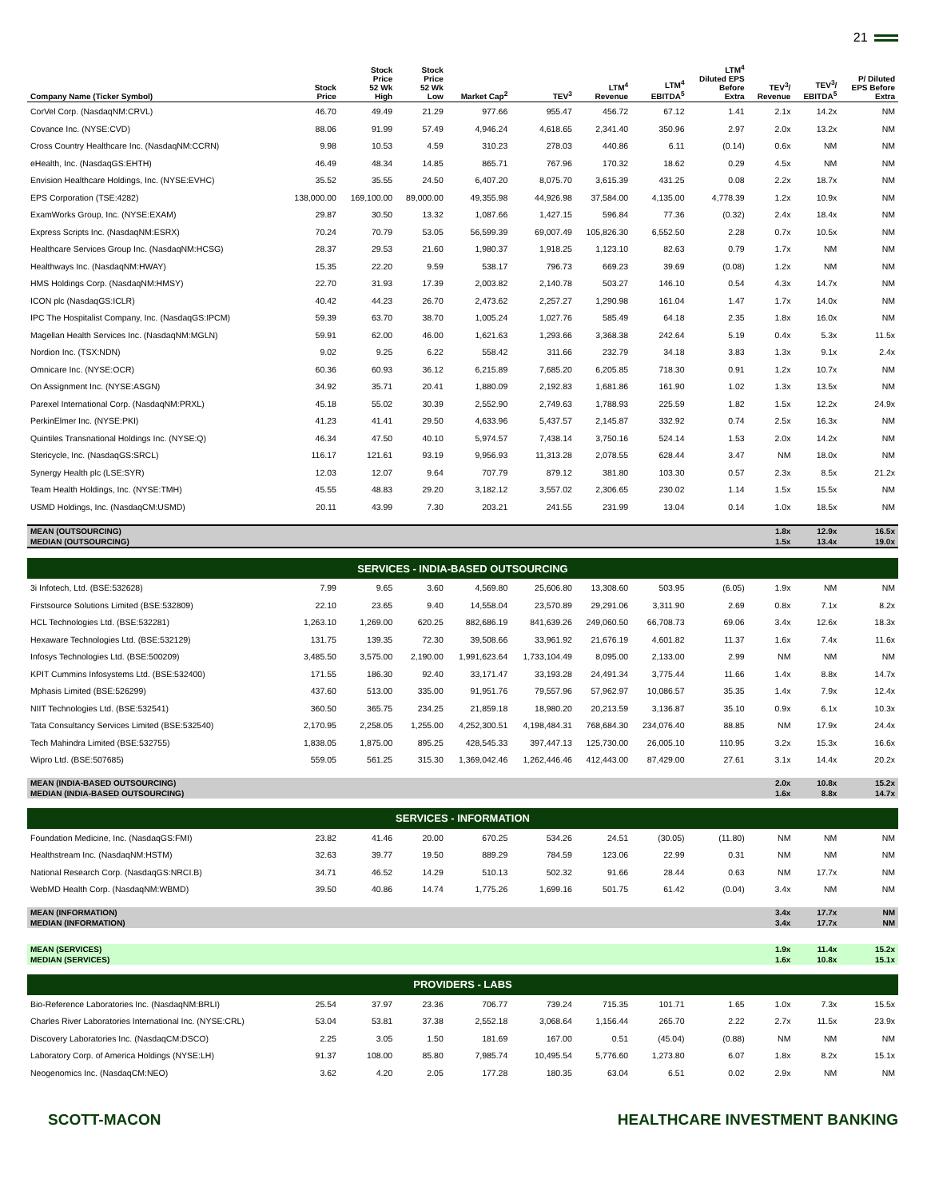21
| Company Name (Ticker Symbol) | Stock Price | Stock Price 52 Wk High | Stock Price 52 Wk Low | Market Cap<sup>2</sup> | TEV<sup>3</sup> | LTM<sup>4</sup> Revenue | LTM<sup>4</sup> EBITDA<sup>5</sup> | LTM<sup>4</sup> Diluted EPS Before Extra | TEV<sup>3</sup>/ Revenue | TEV<sup>3</sup>/ EBITDA<sup>5</sup> | P/ Diluted EPS Before Extra |
| --- | --- | --- | --- | --- | --- | --- | --- | --- | --- | --- | --- |
| CorVel Corp. (NasdaqNM:CRVL) | 46.70 | 49.49 | 21.29 | 977.66 | 955.47 | 456.72 | 67.12 | 1.41 | 2.1x | 14.2x | NM |
| Covance Inc. (NYSE:CVD) | 88.06 | 91.99 | 57.49 | 4,946.24 | 4,618.65 | 2,341.40 | 350.96 | 2.97 | 2.0x | 13.2x | NM |
| Cross Country Healthcare Inc. (NasdaqNM:CCRN) | 9.98 | 10.53 | 4.59 | 310.23 | 278.03 | 440.86 | 6.11 | (0.14) | 0.6x | NM | NM |
| eHealth, Inc. (NasdaqGS:EHTH) | 46.49 | 48.34 | 14.85 | 865.71 | 767.96 | 170.32 | 18.62 | 0.29 | 4.5x | NM | NM |
| Envision Healthcare Holdings, Inc. (NYSE:EVHC) | 35.52 | 35.55 | 24.50 | 6,407.20 | 8,075.70 | 3,615.39 | 431.25 | 0.08 | 2.2x | 18.7x | NM |
| EPS Corporation (TSE:4282) | 138,000.00 | 169,100.00 | 89,000.00 | 49,355.98 | 44,926.98 | 37,584.00 | 4,135.00 | 4,778.39 | 1.2x | 10.9x | NM |
| ExamWorks Group, Inc. (NYSE:EXAM) | 29.87 | 30.50 | 13.32 | 1,087.66 | 1,427.15 | 596.84 | 77.36 | (0.32) | 2.4x | 18.4x | NM |
| Express Scripts Inc. (NasdaqNM:ESRX) | 70.24 | 70.79 | 53.05 | 56,599.39 | 69,007.49 | 105,826.30 | 6,552.50 | 2.28 | 0.7x | 10.5x | NM |
| Healthcare Services Group Inc. (NasdaqNM:HCSG) | 28.37 | 29.53 | 21.60 | 1,980.37 | 1,918.25 | 1,123.10 | 82.63 | 0.79 | 1.7x | NM | NM |
| Healthways Inc. (NasdaqNM:HWAY) | 15.35 | 22.20 | 9.59 | 538.17 | 796.73 | 669.23 | 39.69 | (0.08) | 1.2x | NM | NM |
| HMS Holdings Corp. (NasdaqNM:HMSY) | 22.70 | 31.93 | 17.39 | 2,003.82 | 2,140.78 | 503.27 | 146.10 | 0.54 | 4.3x | 14.7x | NM |
| ICON plc (NasdaqGS:ICLR) | 40.42 | 44.23 | 26.70 | 2,473.62 | 2,257.27 | 1,290.98 | 161.04 | 1.47 | 1.7x | 14.0x | NM |
| IPC The Hospitalist Company, Inc. (NasdaqGS:IPCM) | 59.39 | 63.70 | 38.70 | 1,005.24 | 1,027.76 | 585.49 | 64.18 | 2.35 | 1.8x | 16.0x | NM |
| Magellan Health Services Inc. (NasdaqNM:MGLN) | 59.91 | 62.00 | 46.00 | 1,621.63 | 1,293.66 | 3,368.38 | 242.64 | 5.19 | 0.4x | 5.3x | 11.5x |
| Nordion Inc. (TSX:NDN) | 9.02 | 9.25 | 6.22 | 558.42 | 311.66 | 232.79 | 34.18 | 3.83 | 1.3x | 9.1x | 2.4x |
| Omnicare Inc. (NYSE:OCR) | 60.36 | 60.93 | 36.12 | 6,215.89 | 7,685.20 | 6,205.85 | 718.30 | 0.91 | 1.2x | 10.7x | NM |
| On Assignment Inc. (NYSE:ASGN) | 34.92 | 35.71 | 20.41 | 1,880.09 | 2,192.83 | 1,681.86 | 161.90 | 1.02 | 1.3x | 13.5x | NM |
| Parexel International Corp. (NasdaqNM:PRXL) | 45.18 | 55.02 | 30.39 | 2,552.90 | 2,749.63 | 1,788.93 | 225.59 | 1.82 | 1.5x | 12.2x | 24.9x |
| PerkinElmer Inc. (NYSE:PKI) | 41.23 | 41.41 | 29.50 | 4,633.96 | 5,437.57 | 2,145.87 | 332.92 | 0.74 | 2.5x | 16.3x | NM |
| Quintiles Transnational Holdings Inc. (NYSE:Q) | 46.34 | 47.50 | 40.10 | 5,974.57 | 7,438.14 | 3,750.16 | 524.14 | 1.53 | 2.0x | 14.2x | NM |
| Stericycle, Inc. (NasdaqGS:SRCL) | 116.17 | 121.61 | 93.19 | 9,956.93 | 11,313.28 | 2,078.55 | 628.44 | 3.47 | NM | 18.0x | NM |
| Synergy Health plc (LSE:SYR) | 12.03 | 12.07 | 9.64 | 707.79 | 879.12 | 381.80 | 103.30 | 0.57 | 2.3x | 8.5x | 21.2x |
| Team Health Holdings, Inc. (NYSE:TMH) | 45.55 | 48.83 | 29.20 | 3,182.12 | 3,557.02 | 2,306.65 | 230.02 | 1.14 | 1.5x | 15.5x | NM |
| USMD Holdings, Inc. (NasdaqCM:USMD) | 20.11 | 43.99 | 7.30 | 203.21 | 241.55 | 231.99 | 13.04 | 0.14 | 1.0x | 18.5x | NM |
| MEAN (OUTSOURCING) | | | | | | | | | 1.8x | 12.9x | 16.5x |
| MEDIAN (OUTSOURCING) | | | | | | | | | 1.5x | 13.4x | 19.0x |
| SERVICES - INDIA-BASED OUTSOURCING | | | | | | | | | | | |
| 3i Infotech, Ltd. (BSE:532628) | 7.99 | 9.65 | 3.60 | 4,569.80 | 25,606.80 | 13,308.60 | 503.95 | (6.05) | 1.9x | NM | NM |
| Firstsource Solutions Limited (BSE:532809) | 22.10 | 23.65 | 9.40 | 14,558.04 | 23,570.89 | 29,291.06 | 3,311.90 | 2.69 | 0.8x | 7.1x | 8.2x |
| HCL Technologies Ltd. (BSE:532281) | 1,263.10 | 1,269.00 | 620.25 | 882,686.19 | 841,639.26 | 249,060.50 | 66,708.73 | 69.06 | 3.4x | 12.6x | 18.3x |
| Hexaware Technologies Ltd. (BSE:532129) | 131.75 | 139.35 | 72.30 | 39,508.66 | 33,961.92 | 21,676.19 | 4,601.82 | 11.37 | 1.6x | 7.4x | 11.6x |
| Infosys Technologies Ltd. (BSE:500209) | 3,485.50 | 3,575.00 | 2,190.00 | 1,991,623.64 | 1,733,104.49 | 8,095.00 | 2,133.00 | 2.99 | NM | NM | NM |
| KPIT Cummins Infosystems Ltd. (BSE:532400) | 171.55 | 186.30 | 92.40 | 33,171.47 | 33,193.28 | 24,491.34 | 3,775.44 | 11.66 | 1.4x | 8.8x | 14.7x |
| Mphasis Limited (BSE:526299) | 437.60 | 513.00 | 335.00 | 91,951.76 | 79,557.96 | 57,962.97 | 10,086.57 | 35.35 | 1.4x | 7.9x | 12.4x |
| NIIT Technologies Ltd. (BSE:532541) | 360.50 | 365.75 | 234.25 | 21,859.18 | 18,980.20 | 20,213.59 | 3,136.87 | 35.10 | 0.9x | 6.1x | 10.3x |
| Tata Consultancy Services Limited (BSE:532540) | 2,170.95 | 2,258.05 | 1,255.00 | 4,252,300.51 | 4,198,484.31 | 768,684.30 | 234,076.40 | 88.85 | NM | 17.9x | 24.4x |
| Tech Mahindra Limited (BSE:532755) | 1,838.05 | 1,875.00 | 895.25 | 428,545.33 | 397,447.13 | 125,730.00 | 26,005.10 | 110.95 | 3.2x | 15.3x | 16.6x |
| Wipro Ltd. (BSE:507685) | 559.05 | 561.25 | 315.30 | 1,369,042.46 | 1,262,446.46 | 412,443.00 | 87,429.00 | 27.61 | 3.1x | 14.4x | 20.2x |
| MEAN (INDIA-BASED OUTSOURCING) | | | | | | | | | 2.0x | 10.8x | 15.2x |
| MEDIAN (INDIA-BASED OUTSOURCING) | | | | | | | | | 1.6x | 8.8x | 14.7x |
| SERVICES - INFORMATION | | | | | | | | | | | |
| Foundation Medicine, Inc. (NasdaqGS:FMI) | 23.82 | 41.46 | 20.00 | 670.25 | 534.26 | 24.51 | (30.05) | (11.80) | NM | NM | NM |
| Healthstream Inc. (NasdaqNM:HSTM) | 32.63 | 39.77 | 19.50 | 889.29 | 784.59 | 123.06 | 22.99 | 0.31 | NM | NM | NM |
| National Research Corp. (NasdaqGS:NRCI.B) | 34.71 | 46.52 | 14.29 | 510.13 | 502.32 | 91.66 | 28.44 | 0.63 | NM | 17.7x | NM |
| WebMD Health Corp. (NasdaqNM:WBMD) | 39.50 | 40.86 | 14.74 | 1,775.26 | 1,699.16 | 501.75 | 61.42 | (0.04) | 3.4x | NM | NM |
| MEAN (INFORMATION) | | | | | | | | | 3.4x | 17.7x | NM |
| MEDIAN (INFORMATION) | | | | | | | | | 3.4x | 17.7x | NM |
| MEAN (SERVICES) | | | | | | | | | 1.9x | 11.4x | 15.2x |
| MEDIAN (SERVICES) | | | | | | | | | 1.6x | 10.8x | 15.1x |
| PROVIDERS - LABS | | | | | | | | | | | |
| Bio-Reference Laboratories Inc. (NasdaqNM:BRLI) | 25.54 | 37.97 | 23.36 | 706.77 | 739.24 | 715.35 | 101.71 | 1.65 | 1.0x | 7.3x | 15.5x |
| Charles River Laboratories International Inc. (NYSE:CRL) | 53.04 | 53.81 | 37.38 | 2,552.18 | 3,068.64 | 1,156.44 | 265.70 | 2.22 | 2.7x | 11.5x | 23.9x |
| Discovery Laboratories Inc. (NasdaqCM:DSCO) | 2.25 | 3.05 | 1.50 | 181.69 | 167.00 | 0.51 | (45.04) | (0.88) | NM | NM | NM |
| Laboratory Corp. of America Holdings (NYSE:LH) | 91.37 | 108.00 | 85.80 | 7,985.74 | 10,495.54 | 5,776.60 | 1,273.80 | 6.07 | 1.8x | 8.2x | 15.1x |
| Neogenomics Inc. (NasdaqCM:NEO) | 3.62 | 4.20 | 2.05 | 177.28 | 180.35 | 63.04 | 6.51 | 0.02 | 2.9x | NM | NM |
SCOTT-MACON HEALTHCARE INVESTMENT BANKING